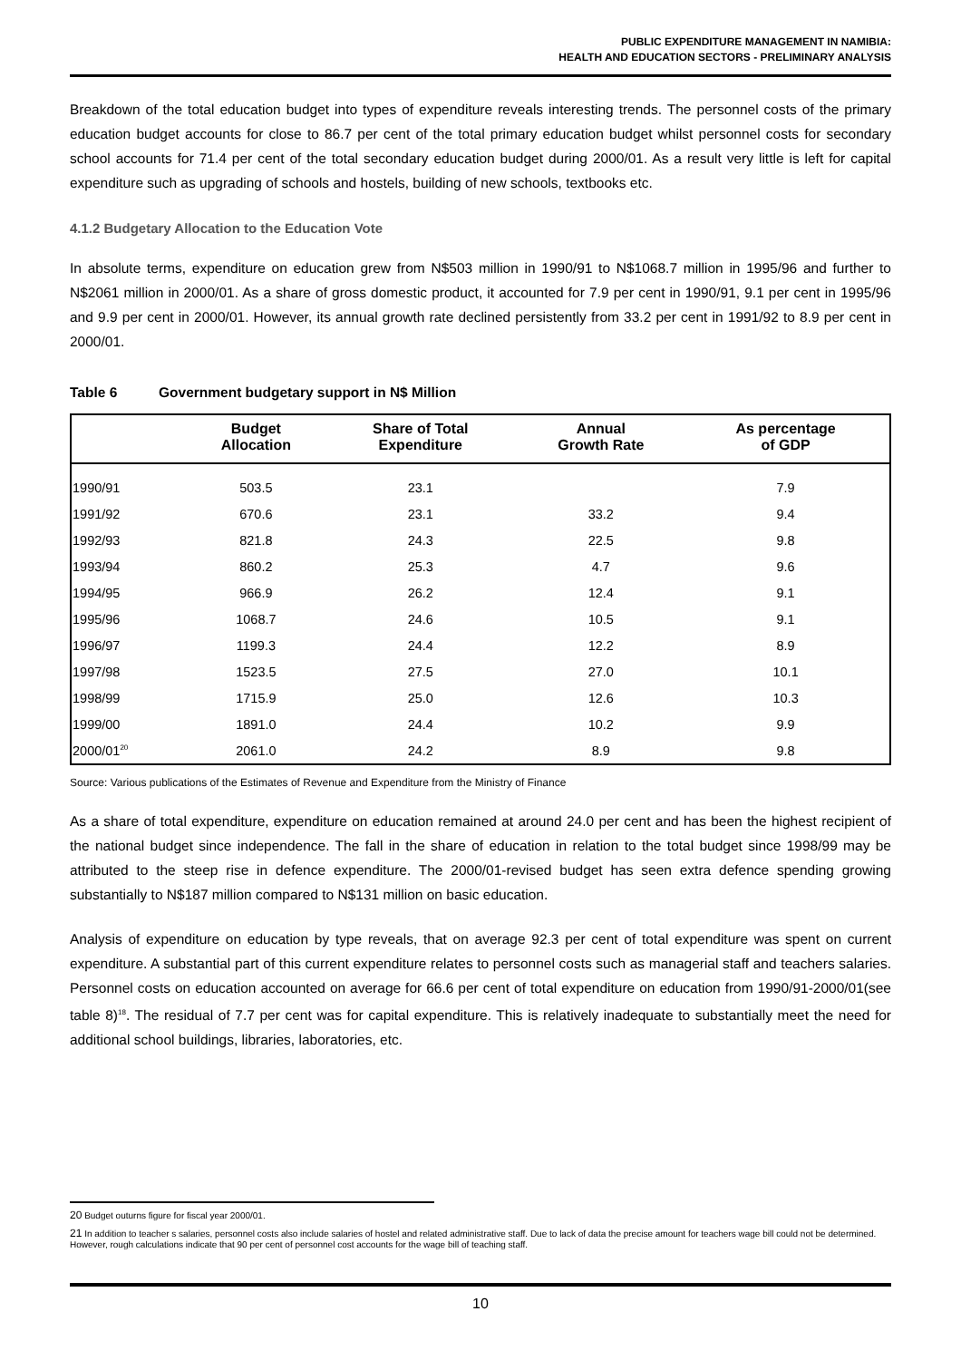PUBLIC EXPENDITURE MANAGEMENT IN NAMIBIA:
HEALTH AND EDUCATION SECTORS - PRELIMINARY ANALYSIS
Breakdown of the total education budget into types of expenditure reveals interesting trends. The personnel costs of the primary education budget accounts for close to 86.7 per cent of the total primary education budget whilst personnel costs for secondary school accounts for 71.4 per cent of the total secondary education budget during 2000/01. As a result very little is left for capital expenditure such as upgrading of schools and hostels, building of new schools, textbooks etc.
4.1.2 Budgetary Allocation to the Education Vote
In absolute terms, expenditure on education grew from N$503 million in 1990/91 to N$1068.7 million in 1995/96 and further to N$2061 million in 2000/01. As a share of gross domestic product, it accounted for 7.9 per cent in 1990/91, 9.1 per cent in 1995/96 and 9.9 per cent in 2000/01. However, its annual growth rate declined persistently from 33.2 per cent in 1991/92 to 8.9 per cent in 2000/01.
Table 6 Government budgetary support in N$ Million
| | Budget Allocation | Share of Total Expenditure | Annual Growth Rate | As percentage of GDP | |
| --- | --- | --- | --- | --- | --- |
| 1990/91 | 503.5 | 23.1 | | 7.9 | |
| 1991/92 | 670.6 | 23.1 | 33.2 | 9.4 | |
| 1992/93 | 821.8 | 24.3 | 22.5 | 9.8 | |
| 1993/94 | 860.2 | 25.3 | 4.7 | 9.6 | |
| 1994/95 | 966.9 | 26.2 | 12.4 | 9.1 | |
| 1995/96 | 1068.7 | 24.6 | 10.5 | 9.1 | |
| 1996/97 | 1199.3 | 24.4 | 12.2 | 8.9 | |
| 1997/98 | 1523.5 | 27.5 | 27.0 | 10.1 | |
| 1998/99 | 1715.9 | 25.0 | 12.6 | 10.3 | |
| 1999/00 | 1891.0 | 24.4 | 10.2 | 9.9 | |
| 2000/01<sup>20</sup> | 2061.0 | 24.2 | 8.9 | 9.8 | |
Source: Various publications of the Estimates of Revenue and Expenditure from the Ministry of Finance
As a share of total expenditure, expenditure on education remained at around 24.0 per cent and has been the highest recipient of the national budget since independence. The fall in the share of education in relation to the total budget since 1998/99 may be attributed to the steep rise in defence expenditure. The 2000/01-revised budget has seen extra defence spending growing substantially to N$187 million compared to N$131 million on basic education.
Analysis of expenditure on education by type reveals, that on average 92.3 per cent of total expenditure was spent on current expenditure. A substantial part of this current expenditure relates to personnel costs such as managerial staff and teachers salaries. Personnel costs on education accounted on average for 66.6 per cent of total expenditure on education from 1990/91-2000/01(see table 8)<sup>18</sup>. The residual of 7.7 per cent was for capital expenditure. This is relatively inadequate to substantially meet the need for additional school buildings, libraries, laboratories, etc.
20 Budget outurns figure for fiscal year 2000/01.
21 In addition to teacher s salaries, personnel costs also include salaries of hostel and related administrative staff. Due to lack of data the precise amount for teachers wage bill could not be determined. However, rough calculations indicate that 90 per cent of personnel cost accounts for the wage bill of teaching staff.
10